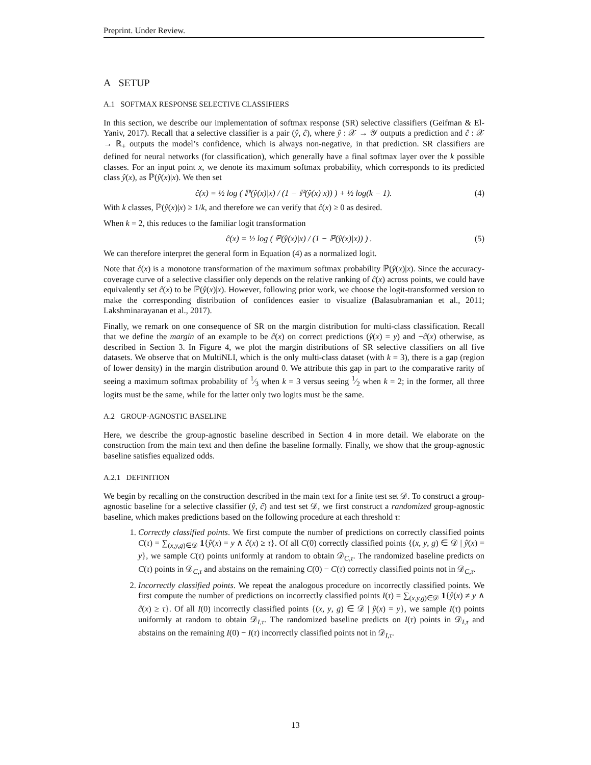Preprint. Under Review.
A SETUP
A.1 SOFTMAX RESPONSE SELECTIVE CLASSIFIERS
In this section, we describe our implementation of softmax response (SR) selective classifiers (Geifman & El-Yaniv, 2017). Recall that a selective classifier is a pair (ŷ, ĉ), where ŷ : 𝒳 → 𝒴 outputs a prediction and ĉ : 𝒳 → ℝ<sub>+</sub> outputs the model’s confidence, which is always non-negative, in that prediction. SR classifiers are defined for neural networks (for classification), which generally have a final softmax layer over the k possible classes. For an input point x, we denote its maximum softmax probability, which corresponds to its predicted class ŷ(x), as ℙ(ŷ(x)|x). We then set
ĉ(x) = ½ log ( ℙ(ŷ(x)|x) / (1 − ℙ(ŷ(x)|x)) ) + ½ log(k − 1). (4)
With k classes, ℙ(ŷ(x)|x) ≥ 1/k, and therefore we can verify that ĉ(x) ≥ 0 as desired.
When k = 2, this reduces to the familiar logit transformation
ĉ(x) = ½ log ( ℙ(ŷ(x)|x) / (1 − ℙ(ŷ(x)|x)) ) . (5)
We can therefore interpret the general form in Equation (4) as a normalized logit.
Note that ĉ(x) is a monotone transformation of the maximum softmax probability ℙ(ŷ(x)|x). Since the accuracy-coverage curve of a selective classifier only depends on the relative ranking of ĉ(x) across points, we could have equivalently set ĉ(x) to be ℙ(ŷ(x)|x). However, following prior work, we choose the logit-transformed version to make the corresponding distribution of confidences easier to visualize (Balasubramanian et al., 2011; Lakshminarayanan et al., 2017).
Finally, we remark on one consequence of SR on the margin distribution for multi-class classification. Recall that we define the margin of an example to be ĉ(x) on correct predictions (ŷ(x) = y) and −ĉ(x) otherwise, as described in Section 3. In Figure 4, we plot the margin distributions of SR selective classifiers on all five datasets. We observe that on MultiNLI, which is the only multi-class dataset (with k = 3), there is a gap (region of lower density) in the margin distribution around 0. We attribute this gap in part to the comparative rarity of seeing a maximum softmax probability of 1⁄3 when k = 3 versus seeing 1⁄2 when k = 2; in the former, all three logits must be the same, while for the latter only two logits must be the same.
A.2 GROUP-AGNOSTIC BASELINE
Here, we describe the group-agnostic baseline described in Section 4 in more detail. We elaborate on the construction from the main text and then define the baseline formally. Finally, we show that the group-agnostic baseline satisfies equalized odds.
A.2.1 DEFINITION
We begin by recalling on the construction described in the main text for a finite test set 𝒟. To construct a group-agnostic baseline for a selective classifier (ŷ, ĉ) and test set 𝒟, we first construct a randomized group-agnostic baseline, which makes predictions based on the following procedure at each threshold τ:
1. Correctly classified points. We first compute the number of predictions on correctly classified points C(τ) = ∑<sub>(x,y,g)∈𝒟</sub> 1{ŷ(x) = y ∧ ĉ(x) ≥ τ}. Of all C(0) correctly classified points {(x, y, g) ∈ 𝒟 | ŷ(x) = y}, we sample C(τ) points uniformly at random to obtain 𝒟<sub>C,τ</sub>. The randomized baseline predicts on C(τ) points in 𝒟<sub>C,τ</sub> and abstains on the remaining C(0) − C(τ) correctly classified points not in 𝒟<sub>C,τ</sub>.
2. Incorrectly classified points. We repeat the analogous procedure on incorrectly classified points. We first compute the number of predictions on incorrectly classified points I(τ) = ∑<sub>(x,y,g)∈𝒟</sub> 1{ŷ(x) ≠ y ∧ ĉ(x) ≥ τ}. Of all I(0) incorrectly classified points {(x, y, g) ∈ 𝒟 | ŷ(x) = y}, we sample I(τ) points uniformly at random to obtain 𝒟<sub>I,τ</sub>. The randomized baseline predicts on I(τ) points in 𝒟<sub>I,τ</sub> and abstains on the remaining I(0) − I(τ) incorrectly classified points not in 𝒟<sub>I,τ</sub>.
13